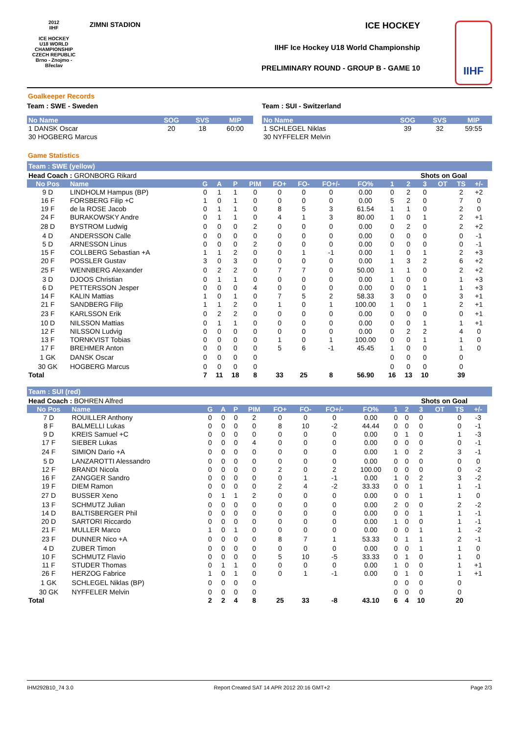2012
IIHF
ICE HOCKEY
U18 WORLD
CHAMPIONSHIP
CZECH REPUBLIC
Brno - Znojmo - Břeclav
ZIMNI STADION ICE HOCKEY
IIHF Ice Hockey U18 World Championship
PRELIMINARY ROUND - GROUP B - GAME 10
IIHF
Goalkeeper Records
Team : SWE - Sweden
| No Name | SOG | SVS | MIP |
| --- | --- | --- | --- |
| 1 DANSK Oscar | 20 | 18 | 60:00 |
| 30 HOGBERG Marcus | | | |
Team : SUI - Switzerland
| No Name | SOG | SVS | MIP |
| --- | --- | --- | --- |
| 1 SCHLEGEL Niklas | 39 | 32 | 59:55 |
| 30 NYFFELER Melvin | | | |
Game Statistics
Team : SWE (yellow)
| Head Coach : GRONBORG Rikard | | | | | | | | | | | Shots on Goal | | | | | |
| No Pos | Name | G | A | P | PIM | FO+ | FO- | FO+/- | FO% | 1 | 2 | 3 | OT | TS | +/- | |
| 9 D | LINDHOLM Hampus (BP) | 0 | 1 | 1 | 0 | 0 | 0 | 0 | 0.00 | 0 | 2 | 0 | | 2 | +2 | |
| 16 F | FORSBERG Filip +C | 1 | 0 | 1 | 0 | 0 | 0 | 0 | 0.00 | 5 | 2 | 0 | | 7 | 0 | |
| 19 F | de la ROSE Jacob | 0 | 1 | 1 | 0 | 8 | 5 | 3 | 61.54 | 1 | 1 | 0 | | 2 | 0 | |
| 24 F | BURAKOWSKY Andre | 0 | 1 | 1 | 0 | 4 | 1 | 3 | 80.00 | 1 | 0 | 1 | | 2 | +1 | |
| 28 D | BYSTROM Ludwig | 0 | 0 | 0 | 2 | 0 | 0 | 0 | 0.00 | 0 | 2 | 0 | | 2 | +2 | |
| 4 D | ANDERSSON Calle | 0 | 0 | 0 | 0 | 0 | 0 | 0 | 0.00 | 0 | 0 | 0 | | 0 | -1 | |
| 5 D | ARNESSON Linus | 0 | 0 | 0 | 2 | 0 | 0 | 0 | 0.00 | 0 | 0 | 0 | | 0 | -1 | |
| 15 F | COLLBERG Sebastian +A | 1 | 1 | 2 | 0 | 0 | 1 | -1 | 0.00 | 1 | 0 | 1 | | 2 | +3 | |
| 20 F | POSSLER Gustav | 3 | 0 | 3 | 0 | 0 | 0 | 0 | 0.00 | 1 | 3 | 2 | | 6 | +2 | |
| 25 F | WENNBERG Alexander | 0 | 2 | 2 | 0 | 7 | 7 | 0 | 50.00 | 1 | 1 | 0 | | 2 | +2 | |
| 3 D | DJOOS Christian | 0 | 1 | 1 | 0 | 0 | 0 | 0 | 0.00 | 1 | 0 | 0 | | 1 | +3 | |
| 6 D | PETTERSSON Jesper | 0 | 0 | 0 | 4 | 0 | 0 | 0 | 0.00 | 0 | 0 | 1 | | 1 | +3 | |
| 14 F | KALIN Mattias | 1 | 0 | 1 | 0 | 7 | 5 | 2 | 58.33 | 3 | 0 | 0 | | 3 | +1 | |
| 21 F | SANDBERG Filip | 1 | 1 | 2 | 0 | 1 | 0 | 1 | 100.00 | 1 | 0 | 1 | | 2 | +1 | |
| 23 F | KARLSSON Erik | 0 | 2 | 2 | 0 | 0 | 0 | 0 | 0.00 | 0 | 0 | 0 | | 0 | +1 | |
| 10 D | NILSSON Mattias | 0 | 1 | 1 | 0 | 0 | 0 | 0 | 0.00 | 0 | 0 | 1 | | 1 | +1 | |
| 12 F | NILSSON Ludvig | 0 | 0 | 0 | 0 | 0 | 0 | 0 | 0.00 | 0 | 2 | 2 | | 4 | 0 | |
| 13 F | TORNKVIST Tobias | 0 | 0 | 0 | 0 | 1 | 0 | 1 | 100.00 | 0 | 0 | 1 | | 1 | 0 | |
| 17 F | BREHMER Anton | 0 | 0 | 0 | 0 | 5 | 6 | -1 | 45.45 | 1 | 0 | 0 | | 1 | 0 | |
| 1 GK | DANSK Oscar | 0 | 0 | 0 | 0 | | | | | 0 | 0 | 0 | | 0 | | |
| 30 GK | HOGBERG Marcus | 0 | 0 | 0 | 0 | | | | | 0 | 0 | 0 | | 0 | | |
| Total | | 7 | 11 | 18 | 8 | 33 | 25 | 8 | 56.90 | 16 | 13 | 10 | | 39 | | |
Team : SUI (red)
| Head Coach : BOHREN Alfred | | | | | | | | | | | Shots on Goal | | | | | |
| No Pos | Name | G | A | P | PIM | FO+ | FO- | FO+/- | FO% | 1 | 2 | 3 | OT | TS | +/- | |
| 7 D | ROUILLER Anthony | 0 | 0 | 0 | 2 | 0 | 0 | 0 | 0.00 | 0 | 0 | 0 | | 0 | -3 | |
| 8 F | BALMELLI Lukas | 0 | 0 | 0 | 0 | 8 | 10 | -2 | 44.44 | 0 | 0 | 0 | | 0 | -1 | |
| 9 D | KREIS Samuel +C | 0 | 0 | 0 | 0 | 0 | 0 | 0 | 0.00 | 0 | 1 | 0 | | 1 | -3 | |
| 17 F | SIEBER Lukas | 0 | 0 | 0 | 4 | 0 | 0 | 0 | 0.00 | 0 | 0 | 0 | | 0 | -1 | |
| 24 F | SIMION Dario +A | 0 | 0 | 0 | 0 | 0 | 0 | 0 | 0.00 | 1 | 0 | 2 | | 3 | -1 | |
| 5 D | LANZAROTTI Alessandro | 0 | 0 | 0 | 0 | 0 | 0 | 0 | 0.00 | 0 | 0 | 0 | | 0 | 0 | |
| 12 F | BRANDI Nicola | 0 | 0 | 0 | 0 | 2 | 0 | 2 | 100.00 | 0 | 0 | 0 | | 0 | -2 | |
| 16 F | ZANGGER Sandro | 0 | 0 | 0 | 0 | 0 | 1 | -1 | 0.00 | 1 | 0 | 2 | | 3 | -2 | |
| 19 F | DIEM Ramon | 0 | 0 | 0 | 0 | 2 | 4 | -2 | 33.33 | 0 | 0 | 1 | | 1 | -1 | |
| 27 D | BUSSER Xeno | 0 | 1 | 1 | 2 | 0 | 0 | 0 | 0.00 | 0 | 0 | 1 | | 1 | 0 | |
| 13 F | SCHMUTZ Julian | 0 | 0 | 0 | 0 | 0 | 0 | 0 | 0.00 | 2 | 0 | 0 | | 2 | -2 | |
| 14 D | BALTISBERGER Phil | 0 | 0 | 0 | 0 | 0 | 0 | 0 | 0.00 | 0 | 0 | 1 | | 1 | -1 | |
| 20 D | SARTORI Riccardo | 0 | 0 | 0 | 0 | 0 | 0 | 0 | 0.00 | 1 | 0 | 0 | | 1 | -1 | |
| 21 F | MULLER Marco | 1 | 0 | 1 | 0 | 0 | 0 | 0 | 0.00 | 0 | 0 | 1 | | 1 | -2 | |
| 23 F | DUNNER Nico +A | 0 | 0 | 0 | 0 | 8 | 7 | 1 | 53.33 | 0 | 1 | 1 | | 2 | -1 | |
| 4 D | ZUBER Timon | 0 | 0 | 0 | 0 | 0 | 0 | 0 | 0.00 | 0 | 0 | 1 | | 1 | 0 | |
| 10 F | SCHMUTZ Flavio | 0 | 0 | 0 | 0 | 5 | 10 | -5 | 33.33 | 0 | 1 | 0 | | 1 | 0 | |
| 11 F | STUDER Thomas | 0 | 1 | 1 | 0 | 0 | 0 | 0 | 0.00 | 1 | 0 | 0 | | 1 | +1 | |
| 26 F | HERZOG Fabrice | 1 | 0 | 1 | 0 | 0 | 1 | -1 | 0.00 | 0 | 1 | 0 | | 1 | +1 | |
| 1 GK | SCHLEGEL Niklas (BP) | 0 | 0 | 0 | 0 | | | | | 0 | 0 | 0 | | 0 | | |
| 30 GK | NYFFELER Melvin | 0 | 0 | 0 | 0 | | | | | 0 | 0 | 0 | | 0 | | |
| Total | | 2 | 2 | 4 | 8 | 25 | 33 | -8 | 43.10 | 6 | 4 | 10 | | 20 | | |
IHM292B10_74 3.0 Report Created SAT 14 APR 2012 20:16 GMT+2 Page 2/3